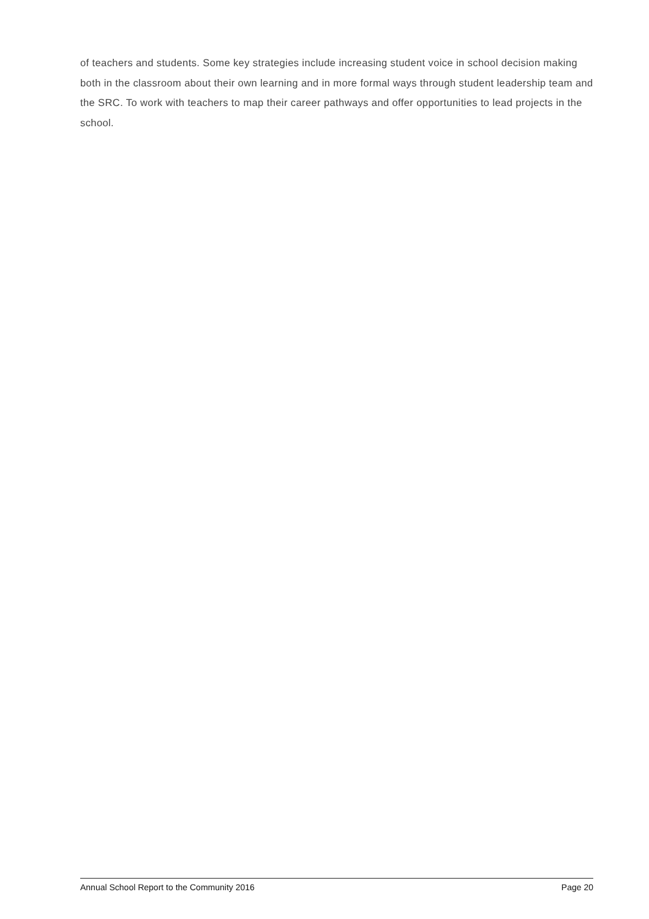of teachers and students. Some key strategies include increasing student voice in school decision making both in the classroom about their own learning and in more formal ways through student leadership team and the SRC. To work with teachers to map their career pathways and offer opportunities to lead projects in the school.
Annual School Report to the Community 2016 Page 20